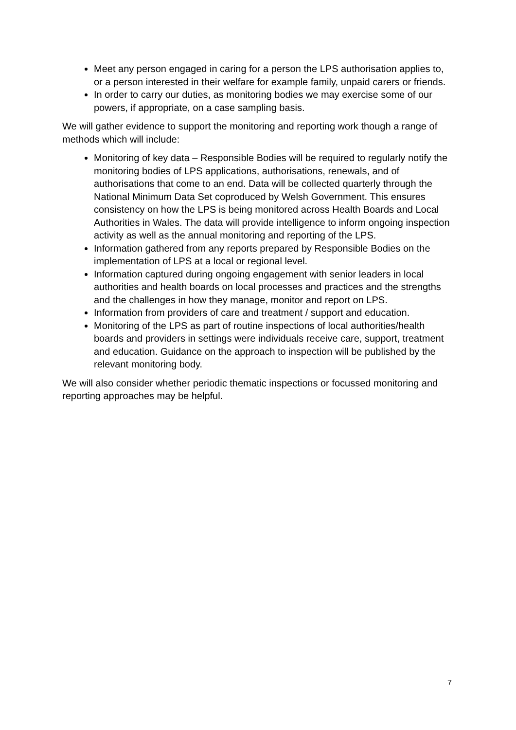Meet any person engaged in caring for a person the LPS authorisation applies to, or a person interested in their welfare for example family, unpaid carers or friends.
In order to carry our duties, as monitoring bodies we may exercise some of our powers, if appropriate, on a case sampling basis.
We will gather evidence to support the monitoring and reporting work though a range of methods which will include:
Monitoring of key data – Responsible Bodies will be required to regularly notify the monitoring bodies of LPS applications, authorisations, renewals, and of authorisations that come to an end. Data will be collected quarterly through the National Minimum Data Set coproduced by Welsh Government. This ensures consistency on how the LPS is being monitored across Health Boards and Local Authorities in Wales. The data will provide intelligence to inform ongoing inspection activity as well as the annual monitoring and reporting of the LPS.
Information gathered from any reports prepared by Responsible Bodies on the implementation of LPS at a local or regional level.
Information captured during ongoing engagement with senior leaders in local authorities and health boards on local processes and practices and the strengths and the challenges in how they manage, monitor and report on LPS.
Information from providers of care and treatment / support and education.
Monitoring of the LPS as part of routine inspections of local authorities/health boards and providers in settings were individuals receive care, support, treatment and education. Guidance on the approach to inspection will be published by the relevant monitoring body.
We will also consider whether periodic thematic inspections or focussed monitoring and reporting approaches may be helpful.
7